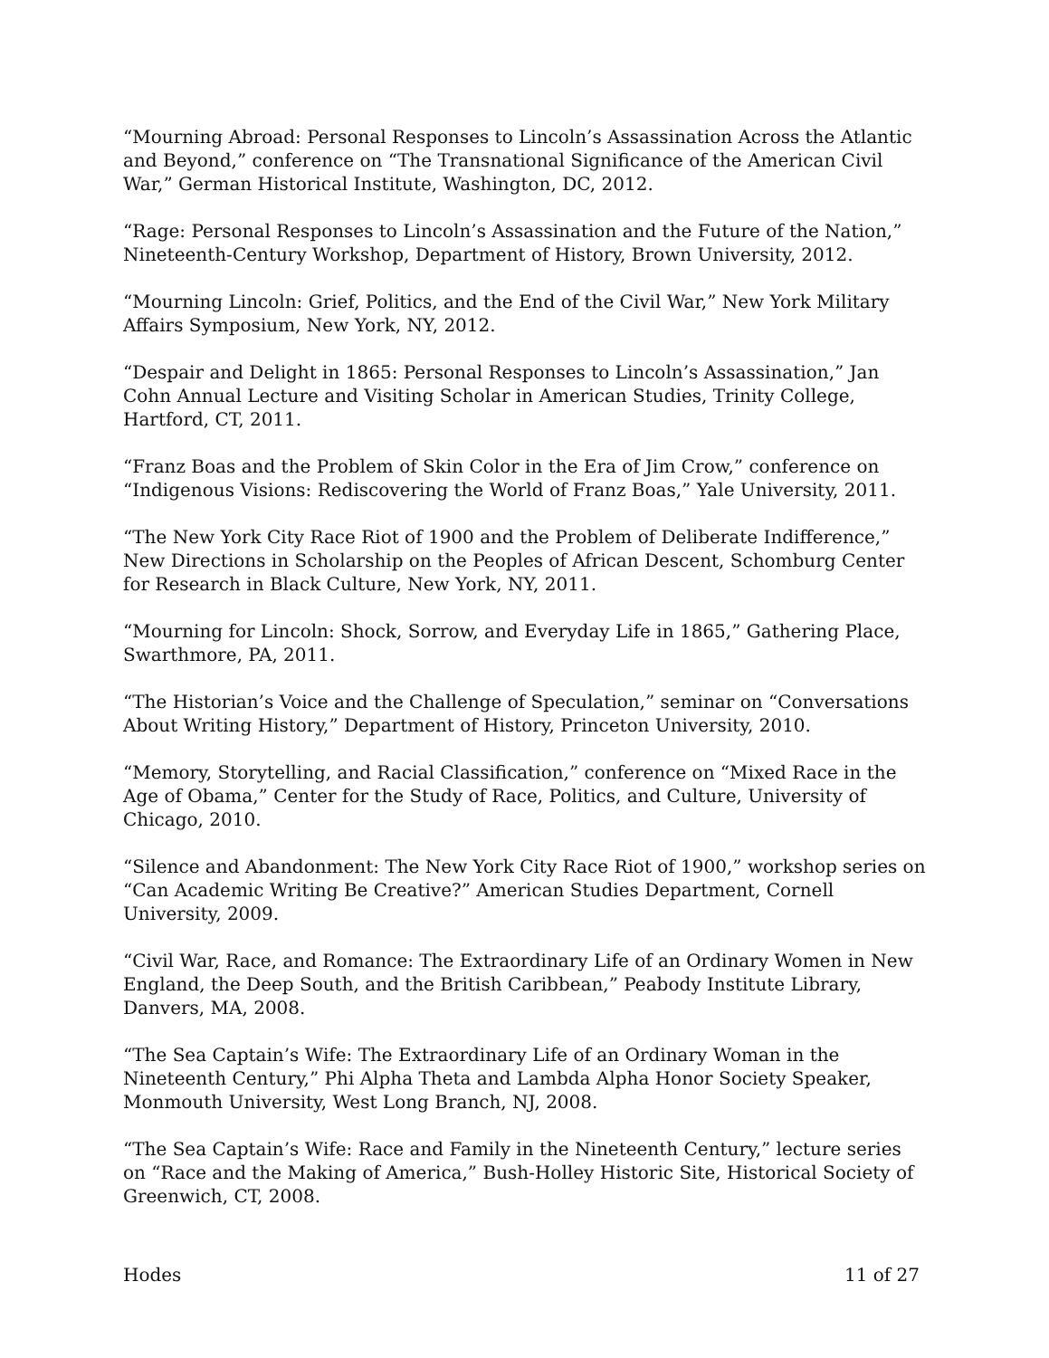“Mourning Abroad: Personal Responses to Lincoln’s Assassination Across the Atlantic and Beyond,” conference on “The Transnational Significance of the American Civil War,” German Historical Institute, Washington, DC, 2012.
“Rage: Personal Responses to Lincoln’s Assassination and the Future of the Nation,” Nineteenth-Century Workshop, Department of History, Brown University, 2012.
“Mourning Lincoln: Grief, Politics, and the End of the Civil War,” New York Military Affairs Symposium, New York, NY, 2012.
“Despair and Delight in 1865: Personal Responses to Lincoln’s Assassination,” Jan Cohn Annual Lecture and Visiting Scholar in American Studies, Trinity College, Hartford, CT, 2011.
“Franz Boas and the Problem of Skin Color in the Era of Jim Crow,” conference on “Indigenous Visions: Rediscovering the World of Franz Boas,” Yale University, 2011.
“The New York City Race Riot of 1900 and the Problem of Deliberate Indifference,” New Directions in Scholarship on the Peoples of African Descent, Schomburg Center for Research in Black Culture, New York, NY, 2011.
“Mourning for Lincoln: Shock, Sorrow, and Everyday Life in 1865,” Gathering Place, Swarthmore, PA, 2011.
“The Historian’s Voice and the Challenge of Speculation,” seminar on “Conversations About Writing History,” Department of History, Princeton University, 2010.
“Memory, Storytelling, and Racial Classification,” conference on “Mixed Race in the Age of Obama,” Center for the Study of Race, Politics, and Culture, University of Chicago, 2010.
“Silence and Abandonment: The New York City Race Riot of 1900,” workshop series on “Can Academic Writing Be Creative?” American Studies Department, Cornell University, 2009.
“Civil War, Race, and Romance: The Extraordinary Life of an Ordinary Women in New England, the Deep South, and the British Caribbean,” Peabody Institute Library, Danvers, MA, 2008.
“The Sea Captain’s Wife: The Extraordinary Life of an Ordinary Woman in the Nineteenth Century,” Phi Alpha Theta and Lambda Alpha Honor Society Speaker, Monmouth University, West Long Branch, NJ, 2008.
“The Sea Captain’s Wife: Race and Family in the Nineteenth Century,” lecture series on “Race and the Making of America,” Bush-Holley Historic Site, Historical Society of Greenwich, CT, 2008.
Hodes 11 of 27